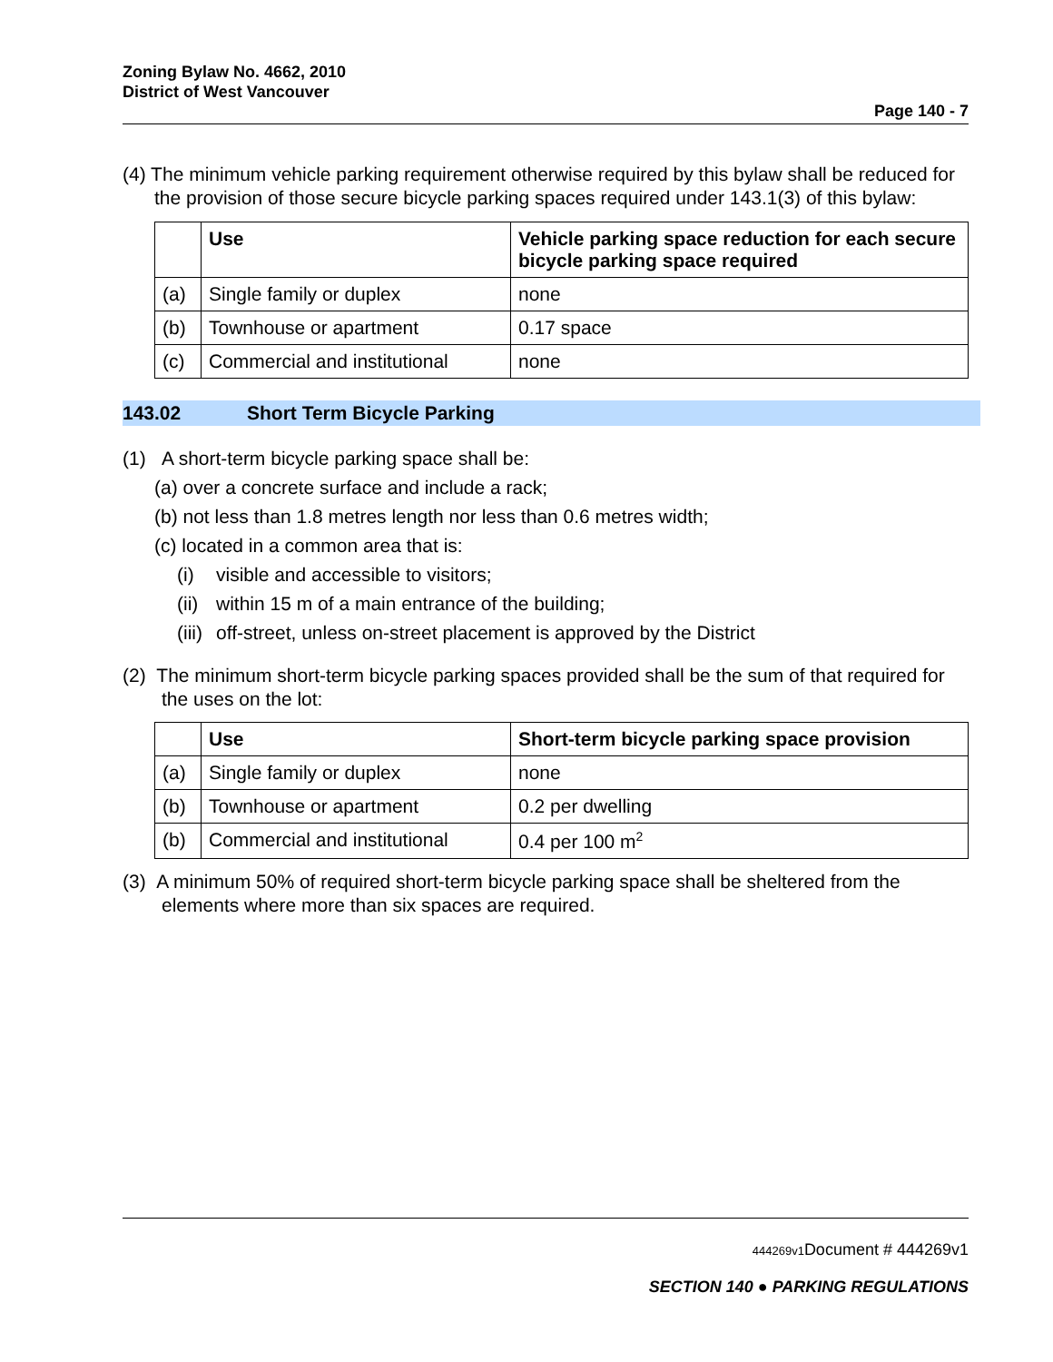Zoning Bylaw No. 4662, 2010
District of West Vancouver
Page 140 - 7
(4) The minimum vehicle parking requirement otherwise required by this bylaw shall be reduced for the provision of those secure bicycle parking spaces required under 143.1(3) of this bylaw:
| | Use | Vehicle parking space reduction for each secure bicycle parking space required |
| --- | --- | --- |
| (a) | Single family or duplex | none |
| (b) | Townhouse or apartment | 0.17 space |
| (c) | Commercial and institutional | none |
143.02 Short Term Bicycle Parking
(1) A short-term bicycle parking space shall be:
(a) over a concrete surface and include a rack;
(b) not less than 1.8 metres length nor less than 0.6 metres width;
(c) located in a common area that is:
(i) visible and accessible to visitors;
(ii) within 15 m of a main entrance of the building;
(iii) off-street, unless on-street placement is approved by the District
(2) The minimum short-term bicycle parking spaces provided shall be the sum of that required for the uses on the lot:
| | Use | Short-term bicycle parking space provision |
| --- | --- | --- |
| (a) | Single family or duplex | none |
| (b) | Townhouse or apartment | 0.2 per dwelling |
| (b) | Commercial and institutional | 0.4 per 100 m<sup>2</sup> |
(3) A minimum 50% of required short-term bicycle parking space shall be sheltered from the elements where more than six spaces are required.
444269v1 Document # 444269v1
SECTION 140 ● PARKING REGULATIONS